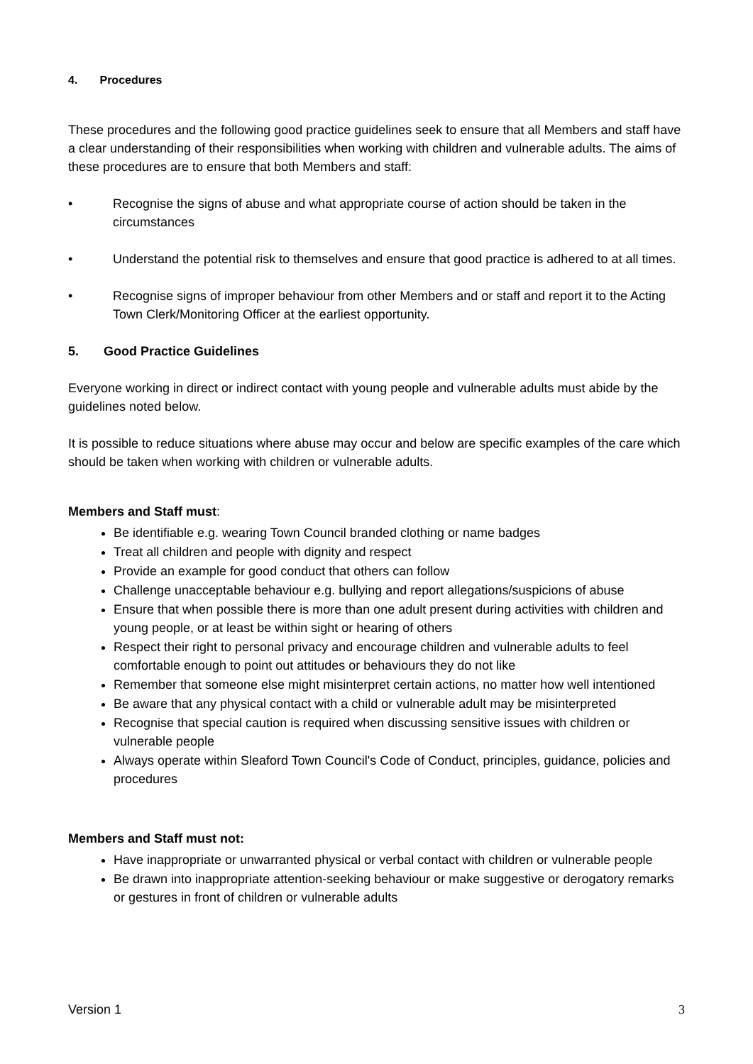4. Procedures
These procedures and the following good practice guidelines seek to ensure that all Members and staff have a clear understanding of their responsibilities when working with children and vulnerable adults. The aims of these procedures are to ensure that both Members and staff:
• Recognise the signs of abuse and what appropriate course of action should be taken in the circumstances
• Understand the potential risk to themselves and ensure that good practice is adhered to at all times.
• Recognise signs of improper behaviour from other Members and or staff and report it to the Acting Town Clerk/Monitoring Officer at the earliest opportunity.
5. Good Practice Guidelines
Everyone working in direct or indirect contact with young people and vulnerable adults must abide by the guidelines noted below.
It is possible to reduce situations where abuse may occur and below are specific examples of the care which should be taken when working with children or vulnerable adults.
Members and Staff must:
Be identifiable e.g. wearing Town Council branded clothing or name badges
Treat all children and people with dignity and respect
Provide an example for good conduct that others can follow
Challenge unacceptable behaviour e.g. bullying and report allegations/suspicions of abuse
Ensure that when possible there is more than one adult present during activities with children and young people, or at least be within sight or hearing of others
Respect their right to personal privacy and encourage children and vulnerable adults to feel comfortable enough to point out attitudes or behaviours they do not like
Remember that someone else might misinterpret certain actions, no matter how well intentioned
Be aware that any physical contact with a child or vulnerable adult may be misinterpreted
Recognise that special caution is required when discussing sensitive issues with children or vulnerable people
Always operate within Sleaford Town Council's Code of Conduct, principles, guidance, policies and procedures
Members and Staff must not:
Have inappropriate or unwarranted physical or verbal contact with children or vulnerable people
Be drawn into inappropriate attention-seeking behaviour or make suggestive or derogatory remarks or gestures in front of children or vulnerable adults
Version 1 3